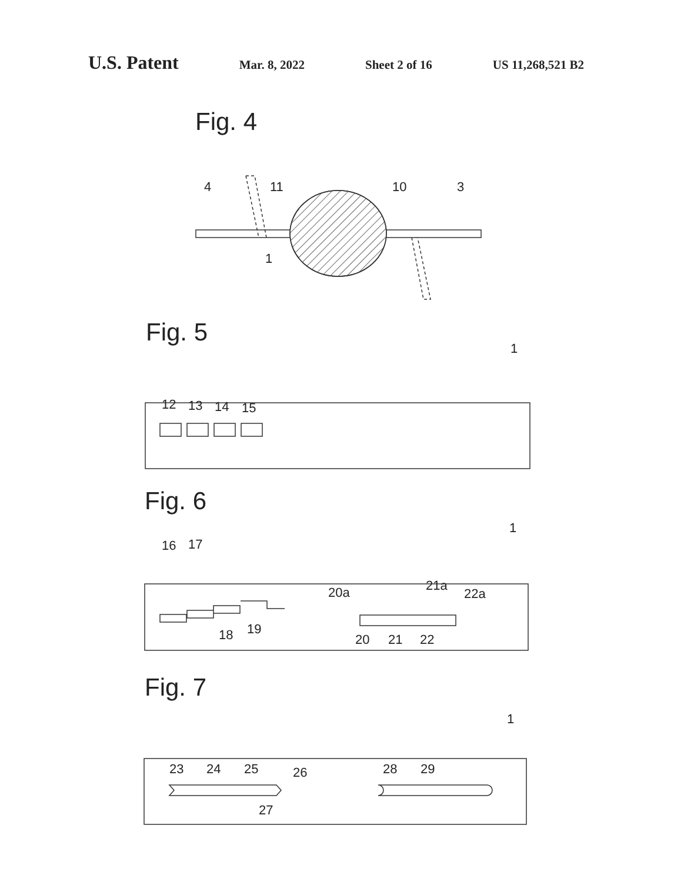U.S. Patent Mar. 8, 2022 Sheet 2 of 16 US 11,268,521 B2
Fig. 4
4 11 10 3
1
Fig. 5
1
12 13 14 15
Fig. 6
16 17
1
20a 21a
22a
18 19
20 21 22
Fig. 7
1
23 24 25 26 28 29
27